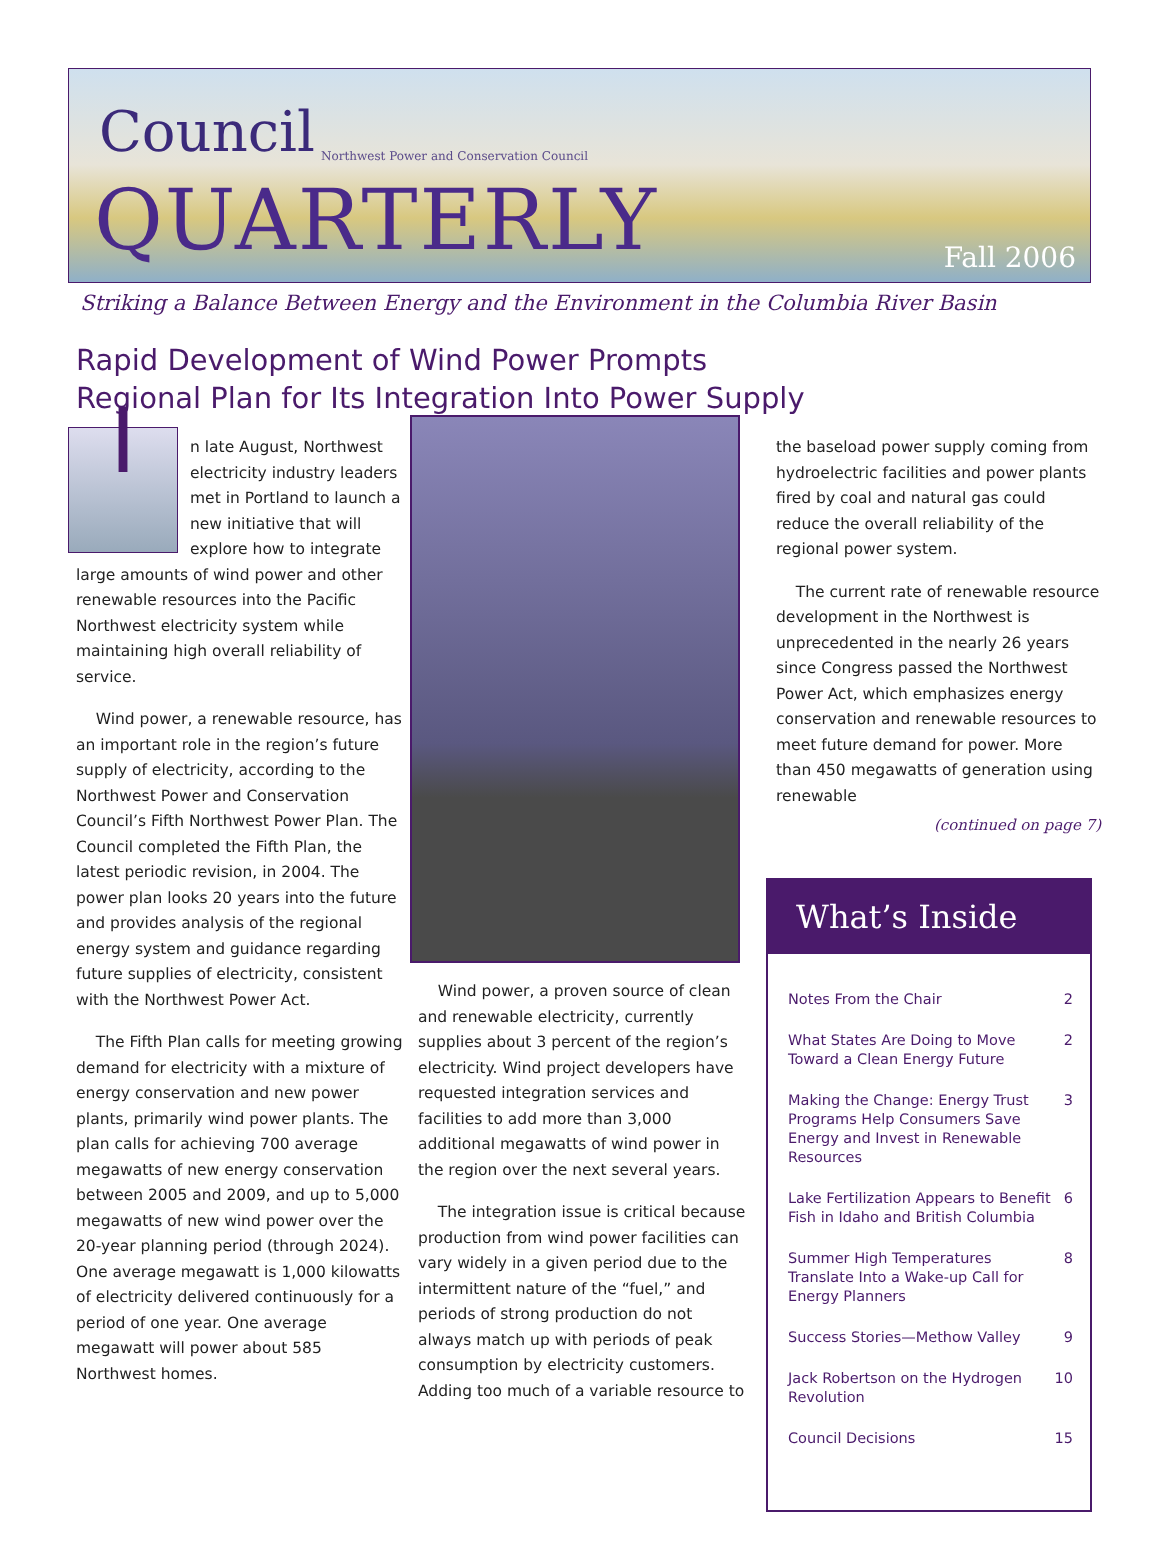Council
Northwest Power and Conservation Council
QUARTERLY Fall 2006
Striking a Balance Between Energy and the Environment in the Columbia River Basin
Rapid Development of Wind Power Prompts
Regional Plan for Its Integration Into Power Supply
In late August, Northwest electricity industry leaders met in Portland to launch a new initiative that will explore how to integrate large amounts of wind power and other renewable resources into the Pacific Northwest electricity system while maintaining high overall reliability of service.
Wind power, a renewable resource, has an important role in the region’s future supply of electricity, according to the Northwest Power and Conservation Council’s Fifth Northwest Power Plan. The Council completed the Fifth Plan, the latest periodic revision, in 2004. The power plan looks 20 years into the future and provides analysis of the regional energy system and guidance regarding future supplies of electricity, consistent with the Northwest Power Act.
The Fifth Plan calls for meeting growing demand for electricity with a mixture of energy conservation and new power plants, primarily wind power plants. The plan calls for achieving 700 average megawatts of new energy conservation between 2005 and 2009, and up to 5,000 megawatts of new wind power over the 20-year planning period (through 2024). One average megawatt is 1,000 kilowatts of electricity delivered continuously for a period of one year. One average megawatt will power about 585 Northwest homes.
Wind power, a proven source of clean and renewable electricity, currently supplies about 3 percent of the region’s electricity. Wind project developers have requested integration services and facilities to add more than 3,000 additional megawatts of wind power in the region over the next several years.
The integration issue is critical because production from wind power facilities can vary widely in a given period due to the intermittent nature of the “fuel,” and periods of strong production do not always match up with periods of peak consumption by electricity customers. Adding too much of a variable resource to
the baseload power supply coming from hydroelectric facilities and power plants fired by coal and natural gas could reduce the overall reliability of the regional power system.
The current rate of renewable resource development in the Northwest is unprecedented in the nearly 26 years since Congress passed the Northwest Power Act, which emphasizes energy conservation and renewable resources to meet future demand for power. More than 450 megawatts of generation using renewable
(continued on page 7)
What’s Inside
| Notes From the Chair | 2 |
| What States Are Doing to Move Toward a Clean Energy Future | 2 |
| Making the Change: Energy Trust Programs Help Consumers Save Energy and Invest in Renewable Resources | 3 |
| Lake Fertilization Appears to Benefit Fish in Idaho and British Columbia | 6 |
| Summer High Temperatures Translate Into a Wake-up Call for Energy Planners | 8 |
| Success Stories—Methow Valley | 9 |
| Jack Robertson on the Hydrogen Revolution | 10 |
| Council Decisions | 15 |